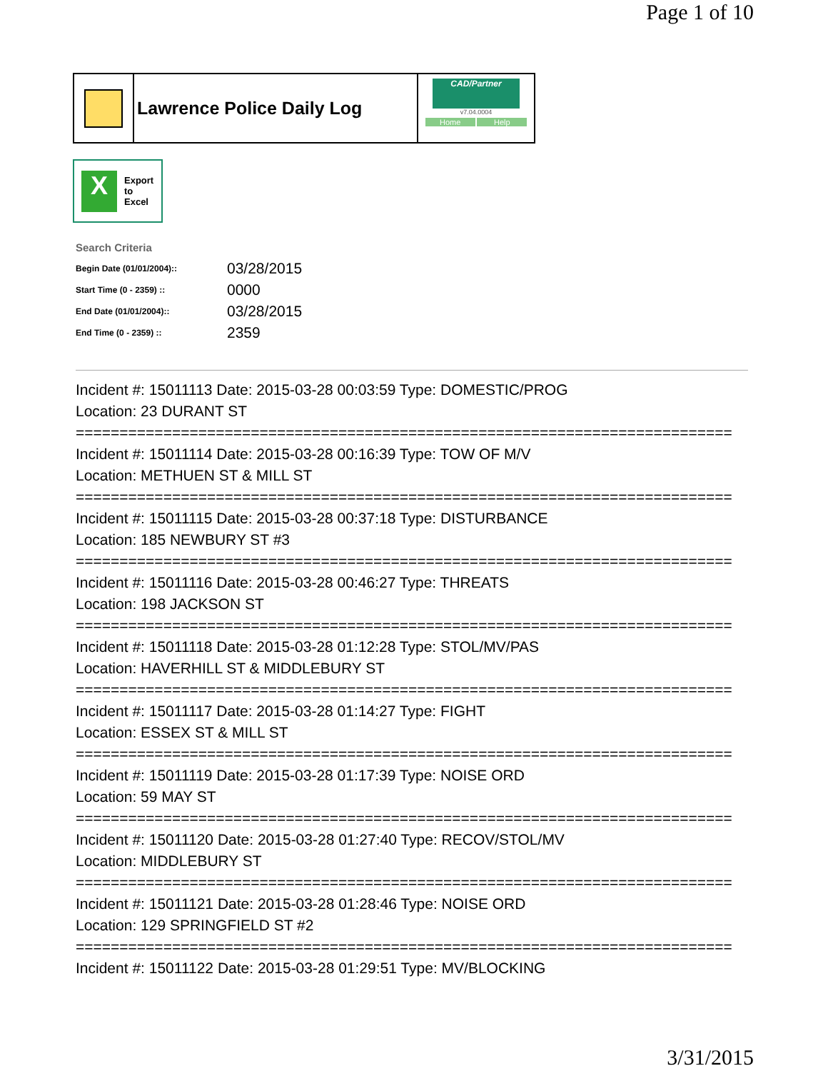Page 1 of 10
Lawrence Police Daily Log
CAD/Partner
v7.04.0004
Home Help
X
Export
to
Excel
Search Criteria
| Begin Date (01/01/2004):: | 03/28/2015 |
| Start Time (0 - 2359) :: | 0000 |
| End Date (01/01/2004):: | 03/28/2015 |
| End Time (0 - 2359) :: | 2359 |
Incident #: 15011113 Date: 2015-03-28 00:03:59 Type: DOMESTIC/PROG
Location: 23 DURANT ST
===========================================================================
Incident #: 15011114 Date: 2015-03-28 00:16:39 Type: TOW OF M/V
Location: METHUEN ST & MILL ST
===========================================================================
Incident #: 15011115 Date: 2015-03-28 00:37:18 Type: DISTURBANCE
Location: 185 NEWBURY ST #3
===========================================================================
Incident #: 15011116 Date: 2015-03-28 00:46:27 Type: THREATS
Location: 198 JACKSON ST
===========================================================================
Incident #: 15011118 Date: 2015-03-28 01:12:28 Type: STOL/MV/PAS
Location: HAVERHILL ST & MIDDLEBURY ST
===========================================================================
Incident #: 15011117 Date: 2015-03-28 01:14:27 Type: FIGHT
Location: ESSEX ST & MILL ST
===========================================================================
Incident #: 15011119 Date: 2015-03-28 01:17:39 Type: NOISE ORD
Location: 59 MAY ST
===========================================================================
Incident #: 15011120 Date: 2015-03-28 01:27:40 Type: RECOV/STOL/MV
Location: MIDDLEBURY ST
===========================================================================
Incident #: 15011121 Date: 2015-03-28 01:28:46 Type: NOISE ORD
Location: 129 SPRINGFIELD ST #2
===========================================================================
Incident #: 15011122 Date: 2015-03-28 01:29:51 Type: MV/BLOCKING
3/31/2015